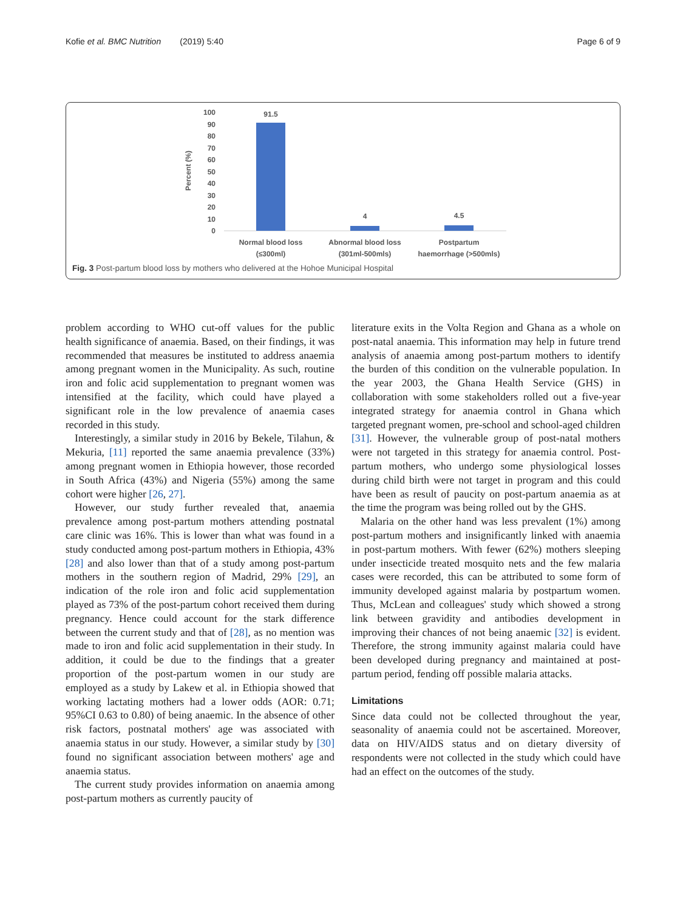Kofie et al. BMC Nutrition (2019) 5:40 Page 6 of 9
Percent (%)
100
90
80
70
60
50
40
30
20
10
0
91.5
4
4.5
Normal blood loss
(≤300ml)
Abnormal blood loss
(301ml-500mls)
Postpartum
haemorrhage (>500mls)
Fig. 3 Post-partum blood loss by mothers who delivered at the Hohoe Municipal Hospital
problem according to WHO cut-off values for the public health significance of anaemia. Based, on their findings, it was recommended that measures be instituted to address anaemia among pregnant women in the Municipality. As such, routine iron and folic acid supplementation to pregnant women was intensified at the facility, which could have played a significant role in the low prevalence of anaemia cases recorded in this study.
Interestingly, a similar study in 2016 by Bekele, Tilahun, & Mekuria, [11] reported the same anaemia prevalence (33%) among pregnant women in Ethiopia however, those recorded in South Africa (43%) and Nigeria (55%) among the same cohort were higher [26, 27].
However, our study further revealed that, anaemia prevalence among post-partum mothers attending postnatal care clinic was 16%. This is lower than what was found in a study conducted among post-partum mothers in Ethiopia, 43% [28] and also lower than that of a study among post-partum mothers in the southern region of Madrid, 29% [29], an indication of the role iron and folic acid supplementation played as 73% of the post-partum cohort received them during pregnancy. Hence could account for the stark difference between the current study and that of [28], as no mention was made to iron and folic acid supplementation in their study. In addition, it could be due to the findings that a greater proportion of the post-partum women in our study are employed as a study by Lakew et al. in Ethiopia showed that working lactating mothers had a lower odds (AOR: 0.71; 95%CI 0.63 to 0.80) of being anaemic. In the absence of other risk factors, postnatal mothers' age was associated with anaemia status in our study. However, a similar study by [30] found no significant association between mothers' age and anaemia status.
The current study provides information on anaemia among post-partum mothers as currently paucity of
literature exits in the Volta Region and Ghana as a whole on post-natal anaemia. This information may help in future trend analysis of anaemia among post-partum mothers to identify the burden of this condition on the vulnerable population. In the year 2003, the Ghana Health Service (GHS) in collaboration with some stakeholders rolled out a five-year integrated strategy for anaemia control in Ghana which targeted pregnant women, pre-school and school-aged children [31]. However, the vulnerable group of post-natal mothers were not targeted in this strategy for anaemia control. Post-partum mothers, who undergo some physiological losses during child birth were not target in program and this could have been as result of paucity on post-partum anaemia as at the time the program was being rolled out by the GHS.
Malaria on the other hand was less prevalent (1%) among post-partum mothers and insignificantly linked with anaemia in post-partum mothers. With fewer (62%) mothers sleeping under insecticide treated mosquito nets and the few malaria cases were recorded, this can be attributed to some form of immunity developed against malaria by postpartum women. Thus, McLean and colleagues' study which showed a strong link between gravidity and antibodies development in improving their chances of not being anaemic [32] is evident. Therefore, the strong immunity against malaria could have been developed during pregnancy and maintained at post-partum period, fending off possible malaria attacks.
Limitations
Since data could not be collected throughout the year, seasonality of anaemia could not be ascertained. Moreover, data on HIV/AIDS status and on dietary diversity of respondents were not collected in the study which could have had an effect on the outcomes of the study.